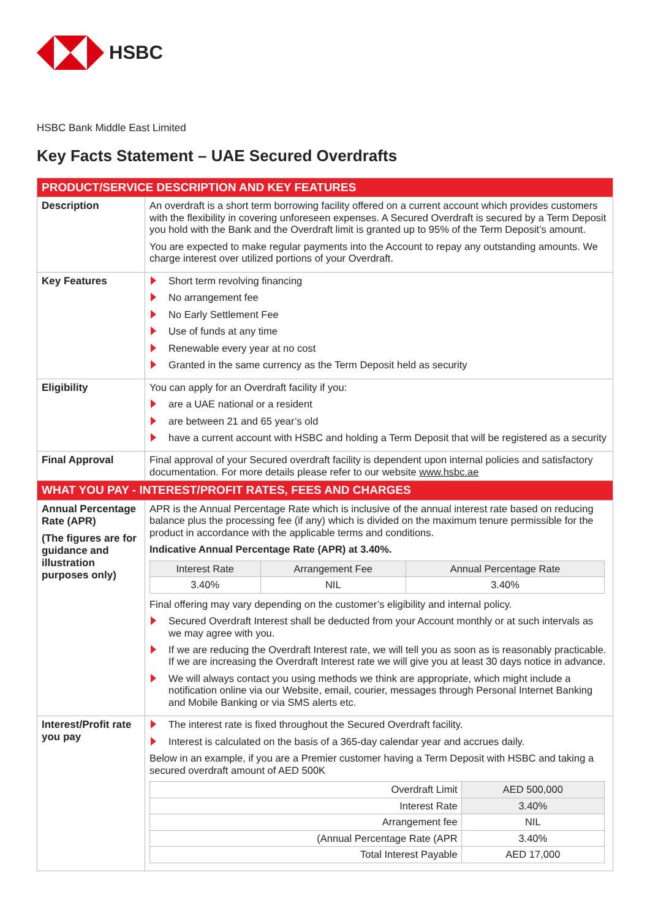HSBC
HSBC Bank Middle East Limited
Key Facts Statement – UAE Secured Overdrafts
| PRODUCT/SERVICE DESCRIPTION AND KEY FEATURES | |
| Description | An overdraft is a short term borrowing facility offered on a current account which provides customers with the flexibility in covering unforeseen expenses. A Secured Overdraft is secured by a Term Deposit you hold with the Bank and the Overdraft limit is granted up to 95% of the Term Deposit’s amount. You are expected to make regular payments into the Account to repay any outstanding amounts. We charge interest over utilized portions of your Overdraft. |
| Key Features | Short term revolving financing No arrangement fee No Early Settlement Fee Use of funds at any time Renewable every year at no cost Granted in the same currency as the Term Deposit held as security |
| Eligibility | You can apply for an Overdraft facility if you: are a UAE national or a resident are between 21 and 65 year’s old have a current account with HSBC and holding a Term Deposit that will be registered as a security |
| Final Approval | Final approval of your Secured overdraft facility is dependent upon internal policies and satisfactory documentation. For more details please refer to our website www.hsbc.ae |
| WHAT YOU PAY - INTEREST/PROFIT RATES, FEES AND CHARGES | |
| Annual Percentage Rate (APR) (The figures are for guidance and illustration purposes only) | APR is the Annual Percentage Rate which is inclusive of the annual interest rate based on reducing balance plus the processing fee (if any) which is divided on the maximum tenure permissible for the product in accordance with the applicable terms and conditions. Indicative Annual Percentage Rate (APR) at 3.40%. / Interest Rate / Arrangement Fee / Annual Percentage Rate / / --- / --- / --- / / 3.40% / NIL / 3.40% / Final offering may vary depending on the customer’s eligibility and internal policy. Secured Overdraft Interest shall be deducted from your Account monthly or at such intervals as we may agree with you. If we are reducing the Overdraft Interest rate, we will tell you as soon as is reasonably practicable. If we are increasing the Overdraft Interest rate we will give you at least 30 days notice in advance. We will always contact you using methods we think are appropriate, which might include a notification online via our Website, email, courier, messages through Personal Internet Banking and Mobile Banking or via SMS alerts etc. |
| Interest/Profit rate you pay | The interest rate is fixed throughout the Secured Overdraft facility. Interest is calculated on the basis of a 365-day calendar year and accrues daily. Below in an example, if you are a Premier customer having a Term Deposit with HSBC and taking a secured overdraft amount of AED 500K / Overdraft Limit / AED 500,000 / / Interest Rate / 3.40% / / Arrangement fee / NIL / / (Annual Percentage Rate (APR / 3.40% / / Total Interest Payable / AED 17,000 / |